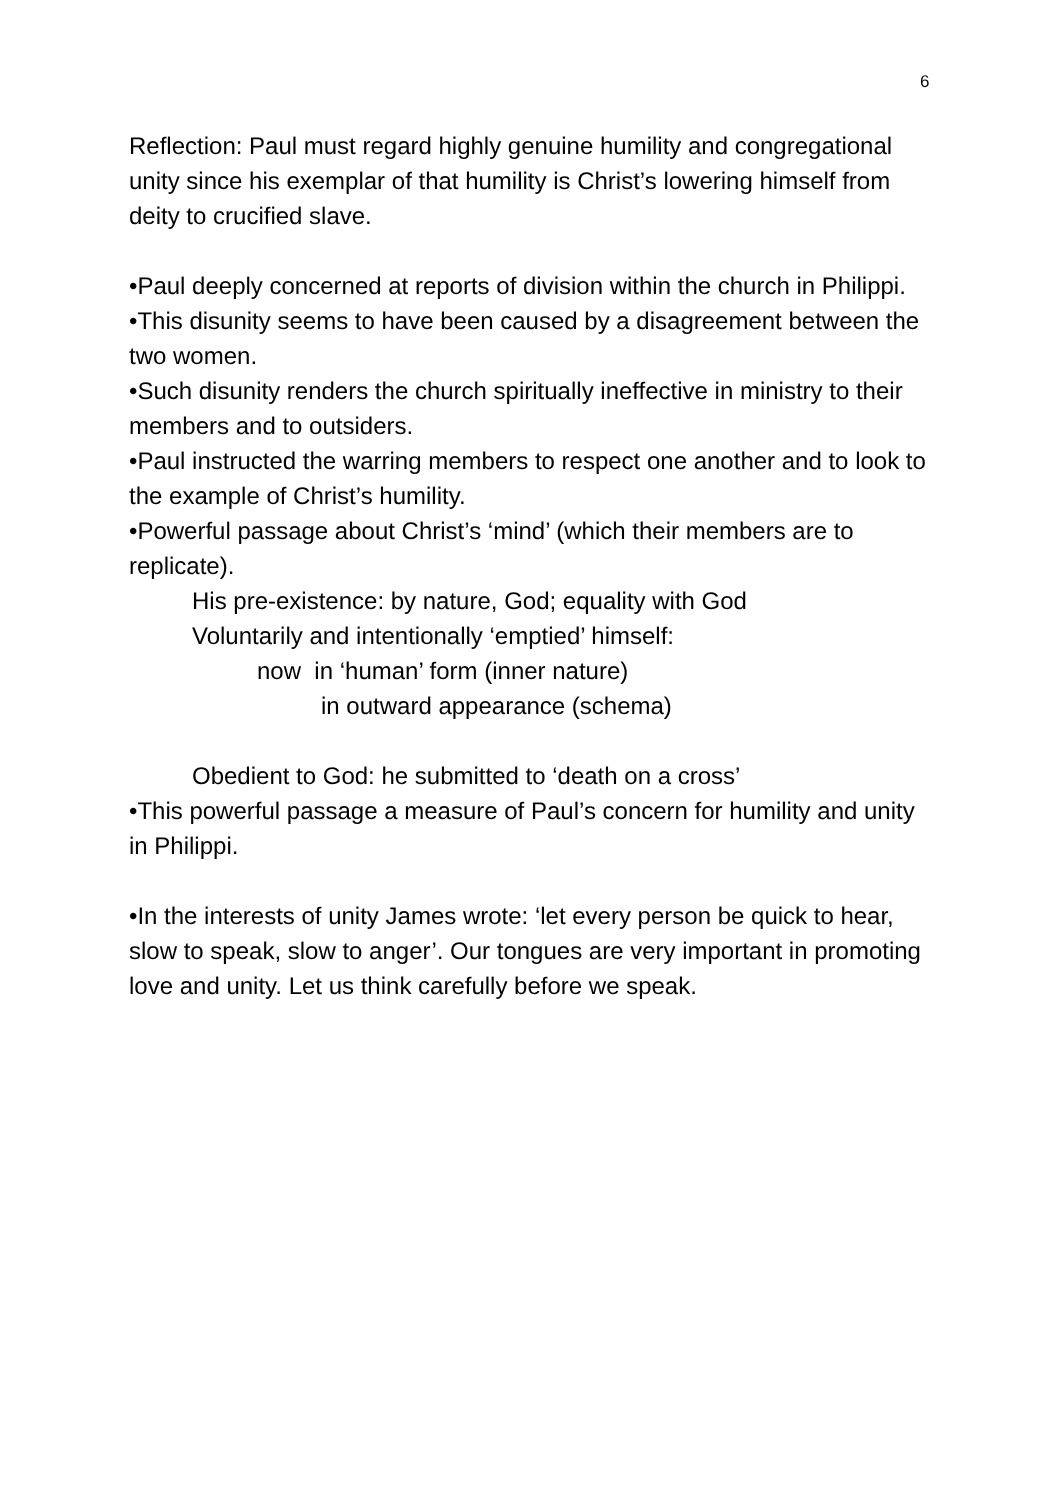6
Reflection: Paul must regard highly genuine humility and congregational unity since his exemplar of that humility is Christ’s lowering himself from deity to crucified slave.
•Paul deeply concerned at reports of division within the church in Philippi.
•This disunity seems to have been caused by a disagreement between the two women.
•Such disunity renders the church spiritually ineffective in ministry to their members and to outsiders.
•Paul instructed the warring members to respect one another and to look to the example of Christ’s humility.
•Powerful passage about Christ’s ‘mind’ (which their members are to replicate).
His pre-existence: by nature, God; equality with God
Voluntarily and intentionally ‘emptied’ himself:
now in ‘human’ form (inner nature)
in outward appearance (schema)
Obedient to God: he submitted to ‘death on a cross’
•This powerful passage a measure of Paul’s concern for humility and unity in Philippi.
•In the interests of unity James wrote: ‘let every person be quick to hear, slow to speak, slow to anger’. Our tongues are very important in promoting love and unity. Let us think carefully before we speak.